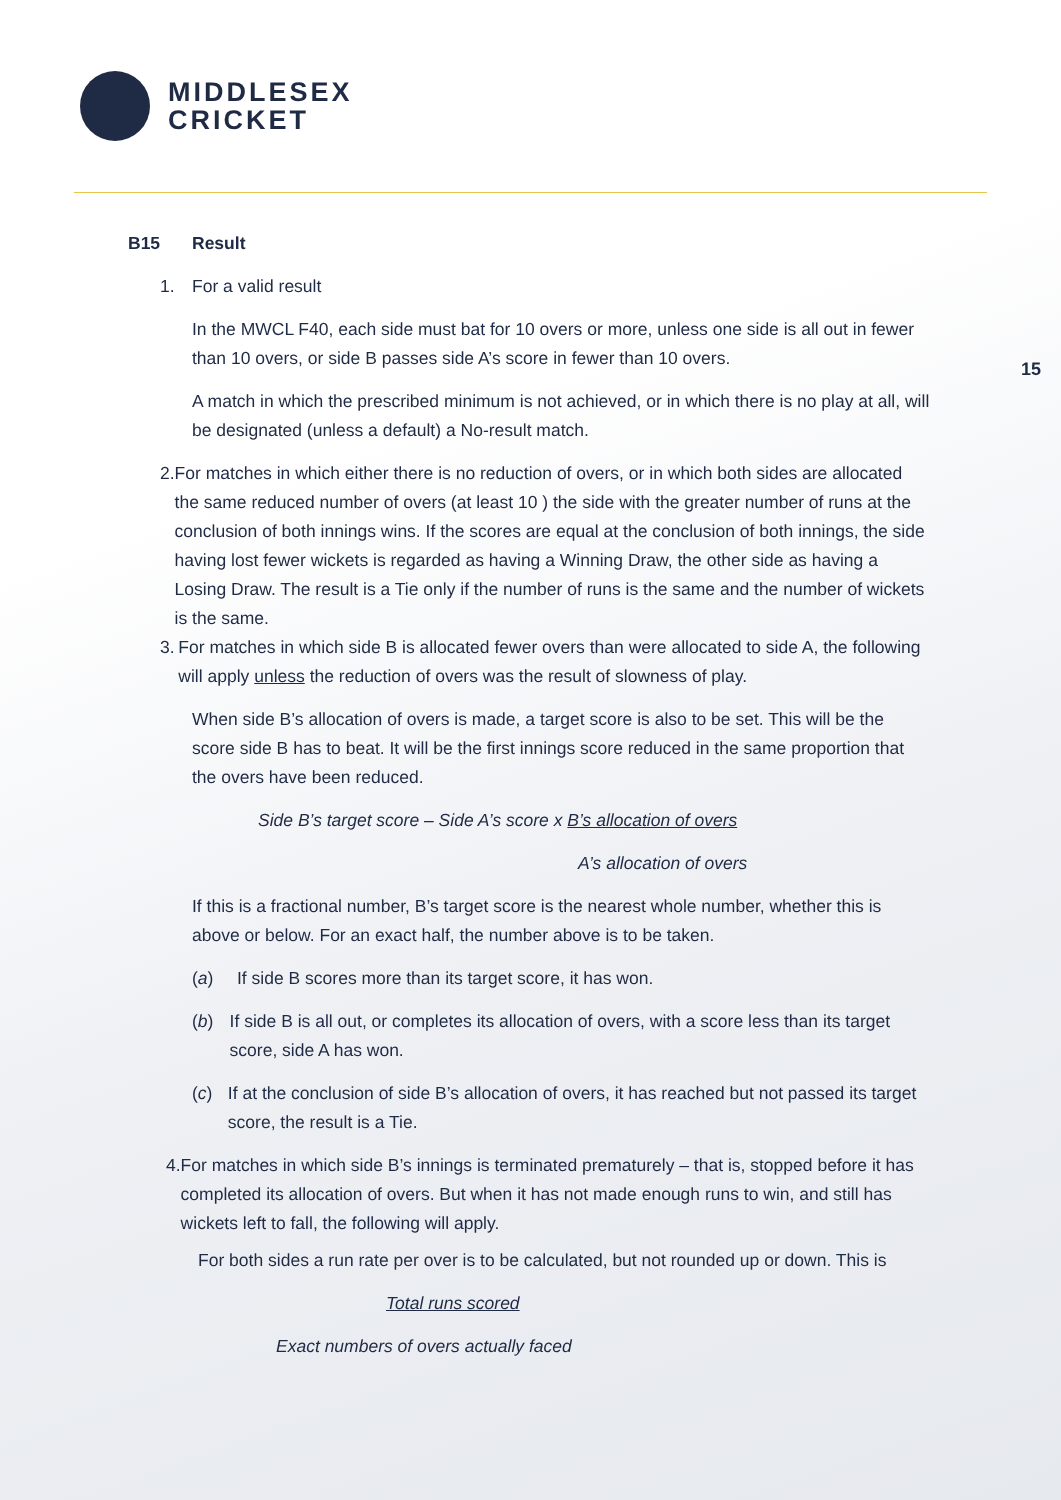MIDDLESEX
CRICKET
15
B15 Result
1. For a valid result
In the MWCL F40, each side must bat for 10 overs or more, unless one side is all out in fewer than 10 overs, or side B passes side A’s score in fewer than 10 overs.
A match in which the prescribed minimum is not achieved, or in which there is no play at all, will be designated (unless a default) a No-result match.
2. For matches in which either there is no reduction of overs, or in which both sides are allocated the same reduced number of overs (at least 10 ) the side with the greater number of runs at the conclusion of both innings wins. If the scores are equal at the conclusion of both innings, the side having lost fewer wickets is regarded as having a Winning Draw, the other side as having a Losing Draw. The result is a Tie only if the number of runs is the same and the number of wickets is the same.
3. For matches in which side B is allocated fewer overs than were allocated to side A, the following will apply unless the reduction of overs was the result of slowness of play.
When side B’s allocation of overs is made, a target score is also to be set. This will be the score side B has to beat. It will be the first innings score reduced in the same proportion that the overs have been reduced.
Side B’s target score – Side A’s score x B’s allocation of overs
A’s allocation of overs
If this is a fractional number, B’s target score is the nearest whole number, whether this is above or below. For an exact half, the number above is to be taken.
(a) If side B scores more than its target score, it has won.
(b) If side B is all out, or completes its allocation of overs, with a score less than its target score, side A has won.
(c) If at the conclusion of side B’s allocation of overs, it has reached but not passed its target score, the result is a Tie.
4. For matches in which side B’s innings is terminated prematurely – that is, stopped before it has completed its allocation of overs. But when it has not made enough runs to win, and still has wickets left to fall, the following will apply.
For both sides a run rate per over is to be calculated, but not rounded up or down. This is
Total runs scored
Exact numbers of overs actually faced